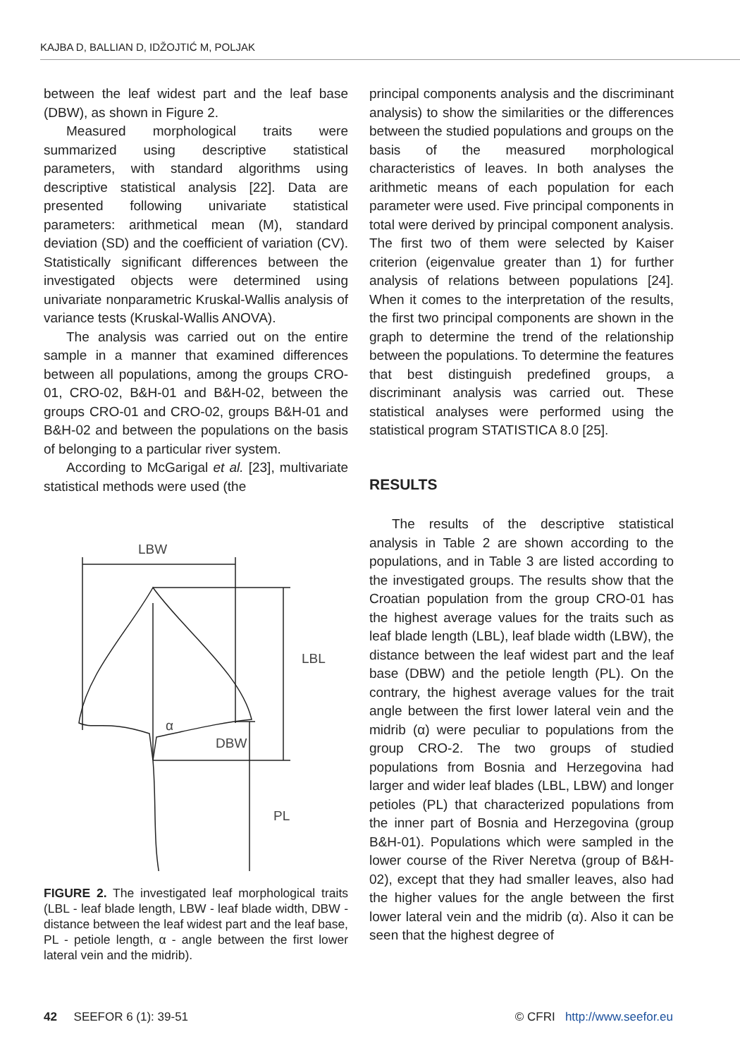KAJBA D, BALLIAN D, IDŽOJTIĆ M, POLJAK
between the leaf widest part and the leaf base (DBW), as shown in Figure 2.
Measured morphological traits were summarized using descriptive statistical parameters, with standard algorithms using descriptive statistical analysis [22]. Data are presented following univariate statistical parameters: arithmetical mean (M), standard deviation (SD) and the coefficient of variation (CV). Statistically significant differences between the investigated objects were determined using univariate nonparametric Kruskal-Wallis analysis of variance tests (Kruskal-Wallis ANOVA).
The analysis was carried out on the entire sample in a manner that examined differences between all populations, among the groups CRO-01, CRO-02, B&H-01 and B&H-02, between the groups CRO-01 and CRO-02, groups B&H-01 and B&H-02 and between the populations on the basis of belonging to a particular river system.
According to McGarigal et al. [23], multivariate statistical methods were used (the
LBW
LBL
α
DBW
PL
FIGURE 2. The investigated leaf morphological traits (LBL - leaf blade length, LBW - leaf blade width, DBW - distance between the leaf widest part and the leaf base, PL - petiole length, α - angle between the first lower lateral vein and the midrib).
principal components analysis and the discriminant analysis) to show the similarities or the differences between the studied populations and groups on the basis of the measured morphological characteristics of leaves. In both analyses the arithmetic means of each population for each parameter were used. Five principal components in total were derived by principal component analysis. The first two of them were selected by Kaiser criterion (eigenvalue greater than 1) for further analysis of relations between populations [24]. When it comes to the interpretation of the results, the first two principal components are shown in the graph to determine the trend of the relationship between the populations. To determine the features that best distinguish predefined groups, a discriminant analysis was carried out. These statistical analyses were performed using the statistical program STATISTICA 8.0 [25].
RESULTS
The results of the descriptive statistical analysis in Table 2 are shown according to the populations, and in Table 3 are listed according to the investigated groups. The results show that the Croatian population from the group CRO-01 has the highest average values for the traits such as leaf blade length (LBL), leaf blade width (LBW), the distance between the leaf widest part and the leaf base (DBW) and the petiole length (PL). On the contrary, the highest average values for the trait angle between the first lower lateral vein and the midrib (α) were peculiar to populations from the group CRO-2. The two groups of studied populations from Bosnia and Herzegovina had larger and wider leaf blades (LBL, LBW) and longer petioles (PL) that characterized populations from the inner part of Bosnia and Herzegovina (group B&H-01). Populations which were sampled in the lower course of the River Neretva (group of B&H-02), except that they had smaller leaves, also had the higher values for the angle between the first lower lateral vein and the midrib (α). Also it can be seen that the highest degree of
42 SEEFOR 6 (1): 39-51 © CFRI http://www.seefor.eu